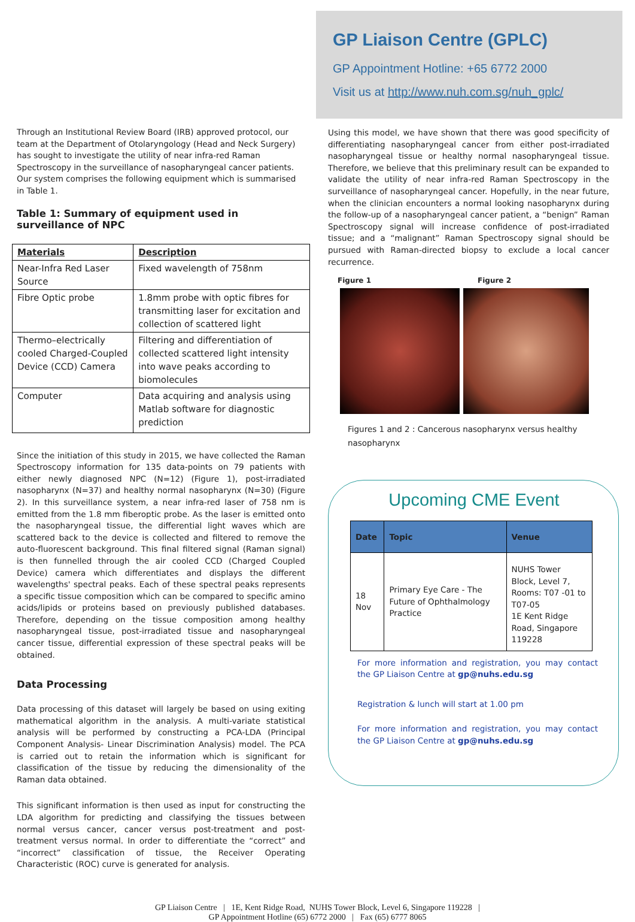Through an Institutional Review Board (IRB) approved protocol, our team at the Department of Otolaryngology (Head and Neck Surgery) has sought to investigate the utility of near infra-red Raman Spectroscopy in the surveillance of nasopharyngeal cancer patients. Our system comprises the following equipment which is summarised in Table 1.
Table 1: Summary of equipment used in surveillance of NPC
| Materials | Description |
| --- | --- |
| Near-Infra Red Laser Source | Fixed wavelength of 758nm |
| Fibre Optic probe | 1.8mm probe with optic fibres for transmitting laser for excitation and collection of scattered light |
| Thermo–electrically cooled Charged-Coupled Device (CCD) Camera | Filtering and differentiation of collected scattered light intensity into wave peaks according to biomolecules |
| Computer | Data acquiring and analysis using Matlab software for diagnostic prediction |
Since the initiation of this study in 2015, we have collected the Raman Spectroscopy information for 135 data-points on 79 patients with either newly diagnosed NPC (N=12) (Figure 1), post-irradiated nasopharynx (N=37) and healthy normal nasopharynx (N=30) (Figure 2). In this surveillance system, a near infra-red laser of 758 nm is emitted from the 1.8 mm fiberoptic probe. As the laser is emitted onto the nasopharyngeal tissue, the differential light waves which are scattered back to the device is collected and filtered to remove the auto-fluorescent background. This final filtered signal (Raman signal) is then funnelled through the air cooled CCD (Charged Coupled Device) camera which differentiates and displays the different wavelengths' spectral peaks. Each of these spectral peaks represents a specific tissue composition which can be compared to specific amino acids/lipids or proteins based on previously published databases. Therefore, depending on the tissue composition among healthy nasopharyngeal tissue, post-irradiated tissue and nasopharyngeal cancer tissue, differential expression of these spectral peaks will be obtained.
Data Processing
Data processing of this dataset will largely be based on using exiting mathematical algorithm in the analysis. A multi-variate statistical analysis will be performed by constructing a PCA-LDA (Principal Component Analysis- Linear Discrimination Analysis) model. The PCA is carried out to retain the information which is significant for classification of the tissue by reducing the dimensionality of the Raman data obtained.
This significant information is then used as input for constructing the LDA algorithm for predicting and classifying the tissues between normal versus cancer, cancer versus post-treatment and post-treatment versus normal. In order to differentiate the “correct” and “incorrect” classification of tissue, the Receiver Operating Characteristic (ROC) curve is generated for analysis.
GP Liaison Centre (GPLC)
GP Appointment Hotline: +65 6772 2000
Visit us at http://www.nuh.com.sg/nuh_gplc/
Using this model, we have shown that there was good specificity of differentiating nasopharyngeal cancer from either post-irradiated nasopharyngeal tissue or healthy normal nasopharyngeal tissue. Therefore, we believe that this preliminary result can be expanded to validate the utility of near infra-red Raman Spectroscopy in the surveillance of nasopharyngeal cancer. Hopefully, in the near future, when the clinician encounters a normal looking nasopharynx during the follow-up of a nasopharyngeal cancer patient, a “benign” Raman Spectroscopy signal will increase confidence of post-irradiated tissue; and a “malignant” Raman Spectroscopy signal should be pursued with Raman-directed biopsy to exclude a local cancer recurrence.
Figure 1 Figure 2
Figures 1 and 2 : Cancerous nasopharynx versus healthy nasopharynx
Upcoming CME Event
| Date | Topic | Venue |
| --- | --- | --- |
| 18 Nov | Primary Eye Care - The Future of Ophthalmology Practice | NUHS Tower Block, Level 7, Rooms: T07 -01 to T07-05 1E Kent Ridge Road, Singapore 119228 |
For more information and registration, you may contact the GP Liaison Centre at gp@nuhs.edu.sg
Registration & lunch will start at 1.00 pm
For more information and registration, you may contact the GP Liaison Centre at gp@nuhs.edu.sg
GP Liaison Centre | 1E, Kent Ridge Road, NUHS Tower Block, Level 6, Singapore 119228 |
GP Appointment Hotline (65) 6772 2000 | Fax (65) 6777 8065